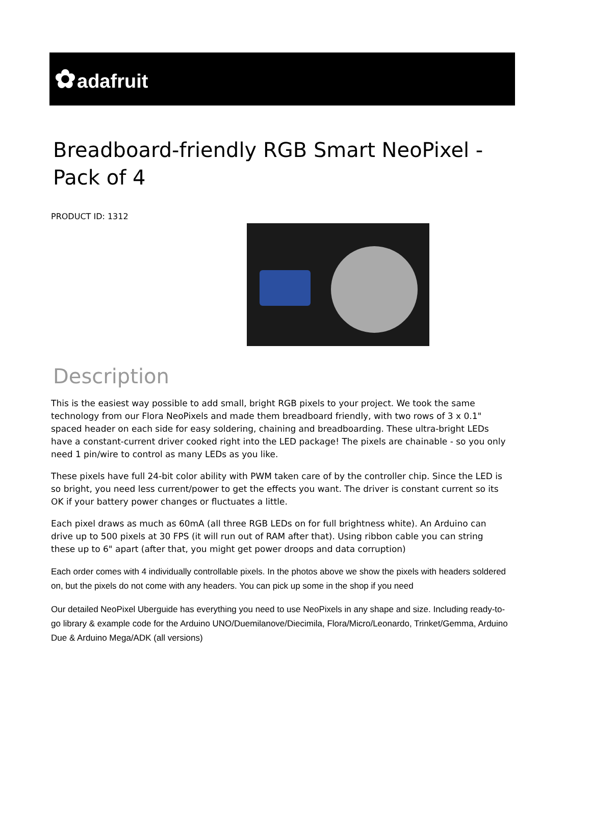✿adafruit
Breadboard-friendly RGB Smart NeoPixel - Pack of 4
PRODUCT ID: 1312
Description
This is the easiest way possible to add small, bright RGB pixels to your project. We took the same technology from our Flora NeoPixels and made them breadboard friendly, with two rows of 3 x 0.1" spaced header on each side for easy soldering, chaining and breadboarding. These ultra-bright LEDs have a constant-current driver cooked right into the LED package! The pixels are chainable - so you only need 1 pin/wire to control as many LEDs as you like.
These pixels have full 24-bit color ability with PWM taken care of by the controller chip. Since the LED is so bright, you need less current/power to get the effects you want. The driver is constant current so its OK if your battery power changes or fluctuates a little.
Each pixel draws as much as 60mA (all three RGB LEDs on for full brightness white). An Arduino can drive up to 500 pixels at 30 FPS (it will run out of RAM after that). Using ribbon cable you can string these up to 6" apart (after that, you might get power droops and data corruption)
Each order comes with 4 individually controllable pixels. In the photos above we show the pixels with headers soldered on, but the pixels do not come with any headers. You can pick up some in the shop if you need
Our detailed NeoPixel Uberguide has everything you need to use NeoPixels in any shape and size. Including ready-to-go library & example code for the Arduino UNO/Duemilanove/Diecimila, Flora/Micro/Leonardo, Trinket/Gemma, Arduino Due & Arduino Mega/ADK (all versions)